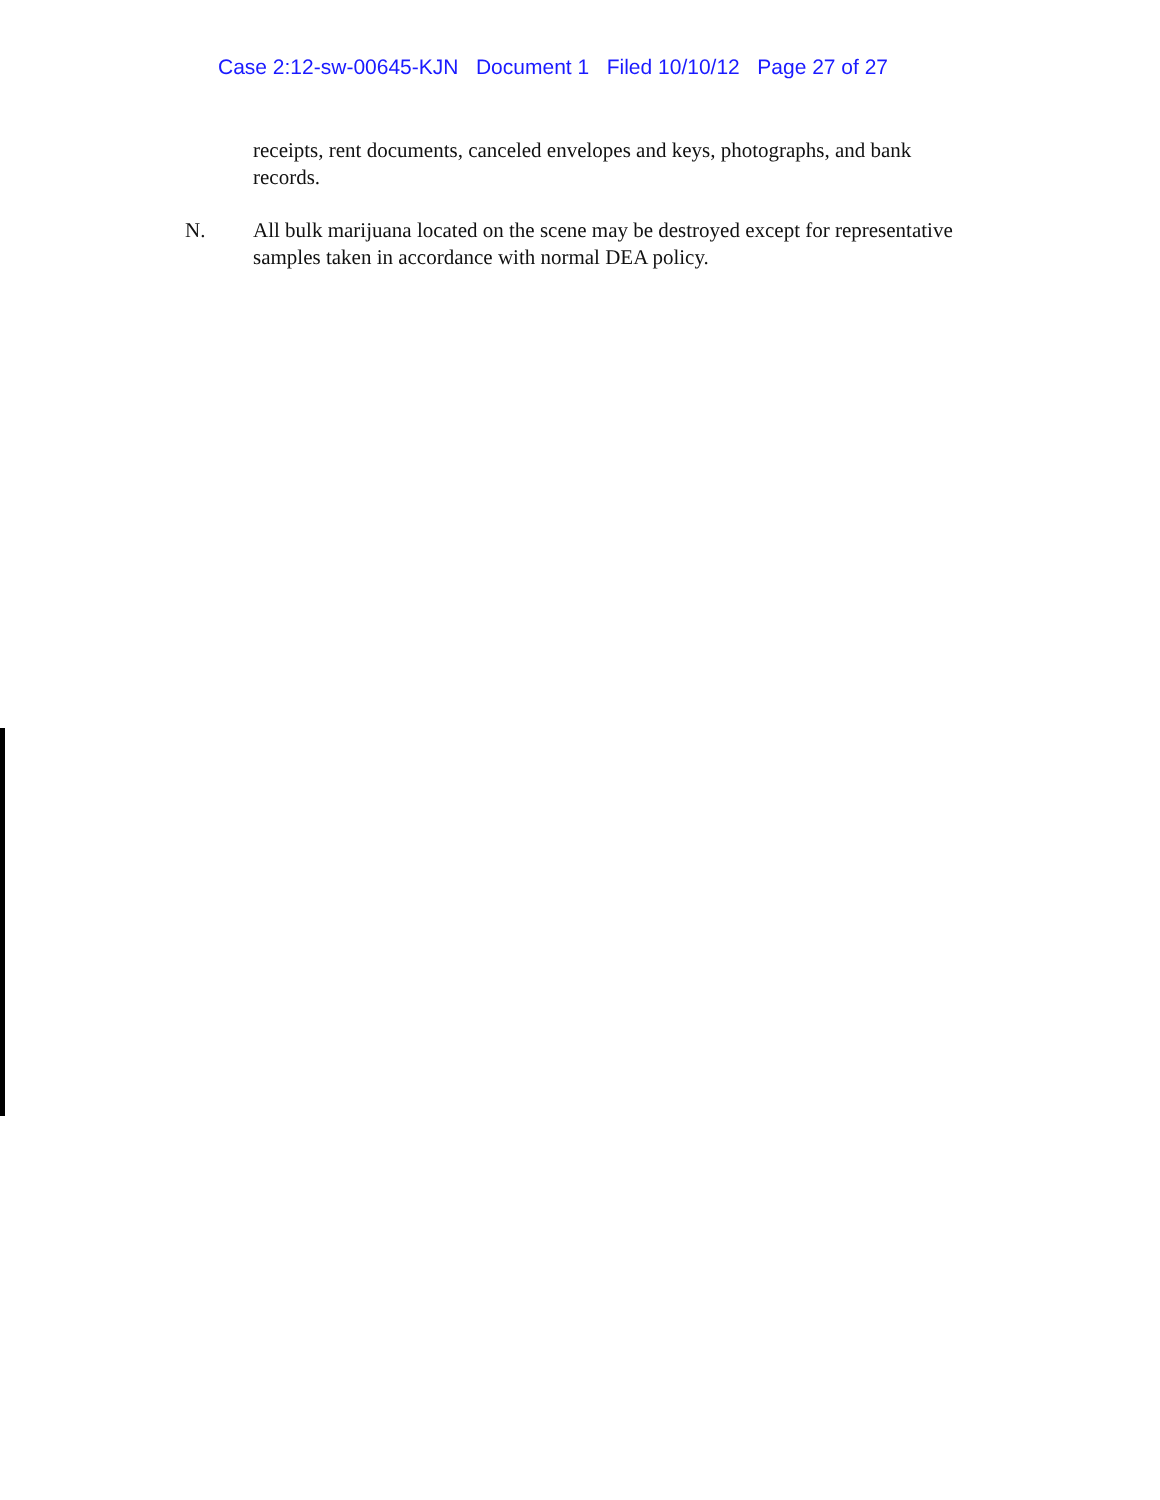Case 2:12-sw-00645-KJN Document 1 Filed 10/10/12 Page 27 of 27
receipts, rent documents, canceled envelopes and keys, photographs, and bank records.
N. All bulk marijuana located on the scene may be destroyed except for representative samples taken in accordance with normal DEA policy.